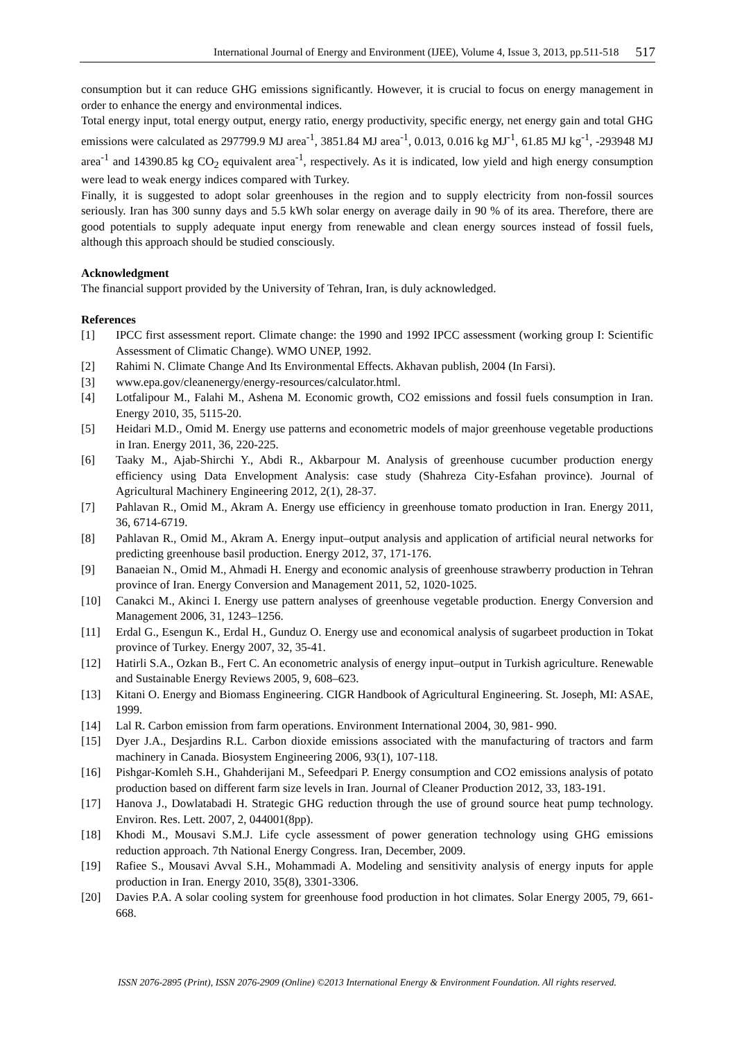International Journal of Energy and Environment (IJEE), Volume 4, Issue 3, 2013, pp.511-518 517
consumption but it can reduce GHG emissions significantly. However, it is crucial to focus on energy management in order to enhance the energy and environmental indices.
Total energy input, total energy output, energy ratio, energy productivity, specific energy, net energy gain and total GHG emissions were calculated as 297799.9 MJ area<sup>-1</sup>, 3851.84 MJ area<sup>-1</sup>, 0.013, 0.016 kg MJ<sup>-1</sup>, 61.85 MJ kg<sup>-1</sup>, -293948 MJ area<sup>-1</sup> and 14390.85 kg CO<sub>2</sub> equivalent area<sup>-1</sup>, respectively. As it is indicated, low yield and high energy consumption were lead to weak energy indices compared with Turkey.
Finally, it is suggested to adopt solar greenhouses in the region and to supply electricity from non-fossil sources seriously. Iran has 300 sunny days and 5.5 kWh solar energy on average daily in 90 % of its area. Therefore, there are good potentials to supply adequate input energy from renewable and clean energy sources instead of fossil fuels, although this approach should be studied consciously.
Acknowledgment
The financial support provided by the University of Tehran, Iran, is duly acknowledged.
References
[1] IPCC first assessment report. Climate change: the 1990 and 1992 IPCC assessment (working group I: Scientific Assessment of Climatic Change). WMO UNEP, 1992.
[2] Rahimi N. Climate Change And Its Environmental Effects. Akhavan publish, 2004 (In Farsi).
[3] www.epa.gov/cleanenergy/energy-resources/calculator.html.
[4] Lotfalipour M., Falahi M., Ashena M. Economic growth, CO2 emissions and fossil fuels consumption in Iran. Energy 2010, 35, 5115-20.
[5] Heidari M.D., Omid M. Energy use patterns and econometric models of major greenhouse vegetable productions in Iran. Energy 2011, 36, 220-225.
[6] Taaky M., Ajab-Shirchi Y., Abdi R., Akbarpour M. Analysis of greenhouse cucumber production energy efficiency using Data Envelopment Analysis: case study (Shahreza City-Esfahan province). Journal of Agricultural Machinery Engineering 2012, 2(1), 28-37.
[7] Pahlavan R., Omid M., Akram A. Energy use efficiency in greenhouse tomato production in Iran. Energy 2011, 36, 6714-6719.
[8] Pahlavan R., Omid M., Akram A. Energy input–output analysis and application of artificial neural networks for predicting greenhouse basil production. Energy 2012, 37, 171-176.
[9] Banaeian N., Omid M., Ahmadi H. Energy and economic analysis of greenhouse strawberry production in Tehran province of Iran. Energy Conversion and Management 2011, 52, 1020-1025.
[10] Canakci M., Akinci I. Energy use pattern analyses of greenhouse vegetable production. Energy Conversion and Management 2006, 31, 1243–1256.
[11] Erdal G., Esengun K., Erdal H., Gunduz O. Energy use and economical analysis of sugarbeet production in Tokat province of Turkey. Energy 2007, 32, 35-41.
[12] Hatirli S.A., Ozkan B., Fert C. An econometric analysis of energy input–output in Turkish agriculture. Renewable and Sustainable Energy Reviews 2005, 9, 608–623.
[13] Kitani O. Energy and Biomass Engineering. CIGR Handbook of Agricultural Engineering. St. Joseph, MI: ASAE, 1999.
[14] Lal R. Carbon emission from farm operations. Environment International 2004, 30, 981- 990.
[15] Dyer J.A., Desjardins R.L. Carbon dioxide emissions associated with the manufacturing of tractors and farm machinery in Canada. Biosystem Engineering 2006, 93(1), 107-118.
[16] Pishgar-Komleh S.H., Ghahderijani M., Sefeedpari P. Energy consumption and CO2 emissions analysis of potato production based on different farm size levels in Iran. Journal of Cleaner Production 2012, 33, 183-191.
[17] Hanova J., Dowlatabadi H. Strategic GHG reduction through the use of ground source heat pump technology. Environ. Res. Lett. 2007, 2, 044001(8pp).
[18] Khodi M., Mousavi S.M.J. Life cycle assessment of power generation technology using GHG emissions reduction approach. 7th National Energy Congress. Iran, December, 2009.
[19] Rafiee S., Mousavi Avval S.H., Mohammadi A. Modeling and sensitivity analysis of energy inputs for apple production in Iran. Energy 2010, 35(8), 3301-3306.
[20] Davies P.A. A solar cooling system for greenhouse food production in hot climates. Solar Energy 2005, 79, 661-668.
ISSN 2076-2895 (Print), ISSN 2076-2909 (Online) ©2013 International Energy & Environment Foundation. All rights reserved.